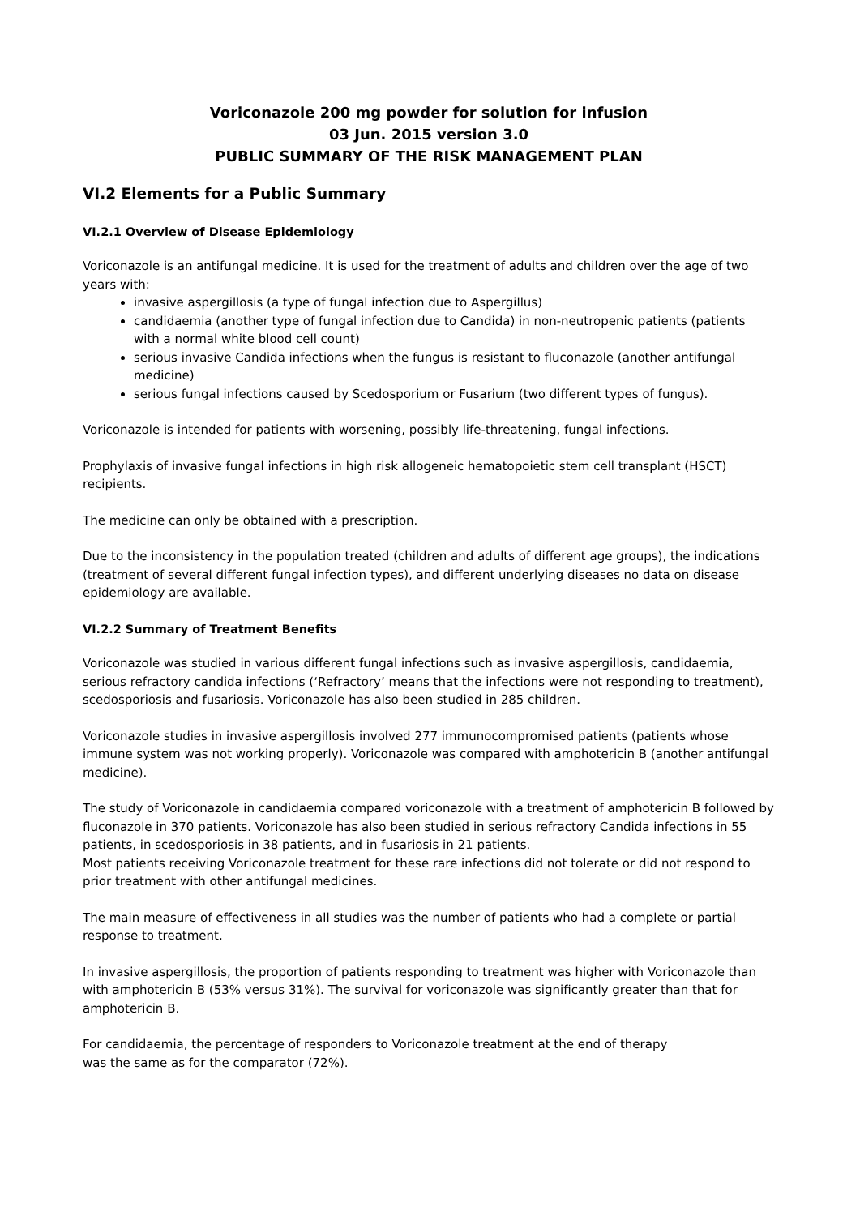Voriconazole 200 mg powder for solution for infusion
03 Jun. 2015 version 3.0
PUBLIC SUMMARY OF THE RISK MANAGEMENT PLAN
VI.2 Elements for a Public Summary
VI.2.1 Overview of Disease Epidemiology
Voriconazole is an antifungal medicine. It is used for the treatment of adults and children over the age of two years with:
invasive aspergillosis (a type of fungal infection due to Aspergillus)
candidaemia (another type of fungal infection due to Candida) in non-neutropenic patients (patients with a normal white blood cell count)
serious invasive Candida infections when the fungus is resistant to fluconazole (another antifungal medicine)
serious fungal infections caused by Scedosporium or Fusarium (two different types of fungus).
Voriconazole is intended for patients with worsening, possibly life-threatening, fungal infections.
Prophylaxis of invasive fungal infections in high risk allogeneic hematopoietic stem cell transplant (HSCT) recipients.
The medicine can only be obtained with a prescription.
Due to the inconsistency in the population treated (children and adults of different age groups), the indications (treatment of several different fungal infection types), and different underlying diseases no data on disease epidemiology are available.
VI.2.2 Summary of Treatment Benefits
Voriconazole was studied in various different fungal infections such as invasive aspergillosis, candidaemia, serious refractory candida infections (‘Refractory’ means that the infections were not responding to treatment), scedosporiosis and fusariosis. Voriconazole has also been studied in 285 children.
Voriconazole studies in invasive aspergillosis involved 277 immunocompromised patients (patients whose immune system was not working properly). Voriconazole was compared with amphotericin B (another antifungal medicine).
The study of Voriconazole in candidaemia compared voriconazole with a treatment of amphotericin B followed by fluconazole in 370 patients. Voriconazole has also been studied in serious refractory Candida infections in 55 patients, in scedosporiosis in 38 patients, and in fusariosis in 21 patients.
Most patients receiving Voriconazole treatment for these rare infections did not tolerate or did not respond to prior treatment with other antifungal medicines.
The main measure of effectiveness in all studies was the number of patients who had a complete or partial response to treatment.
In invasive aspergillosis, the proportion of patients responding to treatment was higher with Voriconazole than with amphotericin B (53% versus 31%). The survival for voriconazole was significantly greater than that for amphotericin B.
For candidaemia, the percentage of responders to Voriconazole treatment at the end of therapy
was the same as for the comparator (72%).